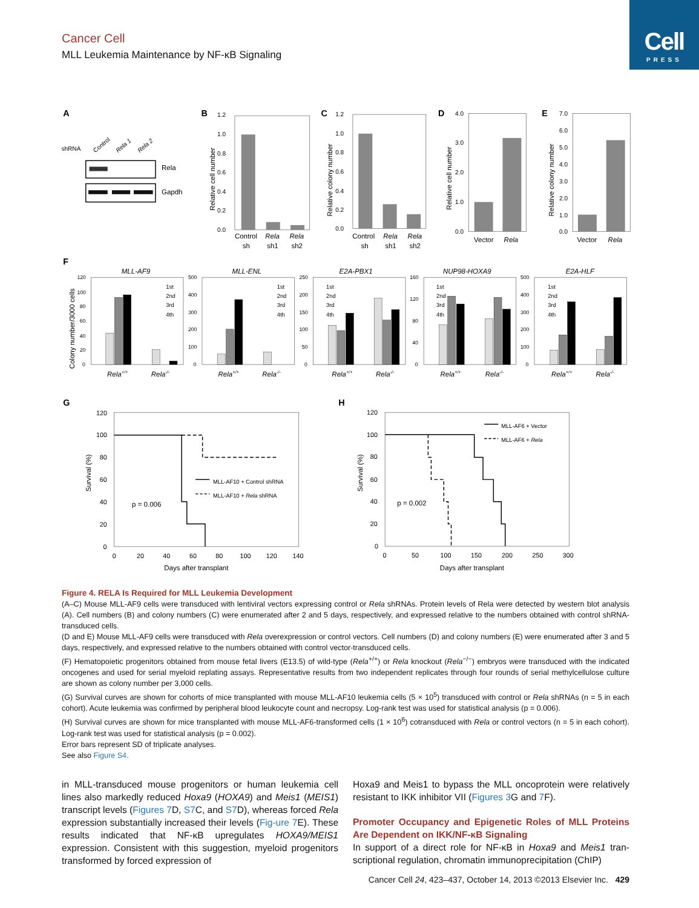Cell
PRESS
Cancer Cell
MLL Leukemia Maintenance by NF-κB Signaling
A
shRNA
Control
Rela 1
Rela 2
Rela
Gapdh
B
1.2
1.0
0.8
0.6
0.4
0.2
0.0
Relative cell number
Control
sh
Rela
sh1
Rela
sh2
C
1.2
1.0
0.8
0.6
0.4
0.2
0.0
Relative colony number
Control
sh
Rela
sh1
Rela
sh2
D
4.0
3.0
2.0
1.0
0.0
Relative cell number
Vector
Rela
E
7.0
6.0
5.0
4.0
3.0
2.0
1.0
0.0
Relative colony number
Vector
Rela
F
Colony number/3000 cells
MLL-AF9
MLL-ENL
E2A-PBX1
NUP98-HOXA9
E2A-HLF
120
100
80
60
40
20
0
500
400
300
200
100
0
250
200
150
100
50
0
160
120
80
40
0
500
400
300
200
100
0
1st
2nd
3rd
4th
1st
2nd
3rd
4th
1st
2nd
3rd
4th
1st
2nd
3rd
4th
1st
2nd
3rd
4th
Rela+/+
Rela-/-
Rela+/+
Rela-/-
Rela+/+
Rela-/-
Rela+/+
Rela-/-
Rela+/+
Rela-/-
G
120
100
80
60
40
20
0
0
20
40
60
80
100
120
140
Survival (%)
Days after transplant
p = 0.006
MLL-AF10 + Control shRNA
MLL-AF10 + Rela shRNA
H
120
100
80
60
40
20
0
0
50
100
150
200
250
300
Survival (%)
Days after transplant
p = 0.002
MLL-AF6 + Vector
MLL-AF6 + Rela
Figure 4. RELA Is Required for MLL Leukemia Development
(A–C) Mouse MLL-AF9 cells were transduced with lentiviral vectors expressing control or Rela shRNAs. Protein levels of Rela were detected by western blot analysis (A). Cell numbers (B) and colony numbers (C) were enumerated after 2 and 5 days, respectively, and expressed relative to the numbers obtained with control shRNA-transduced cells.
(D and E) Mouse MLL-AF9 cells were transduced with Rela overexpression or control vectors. Cell numbers (D) and colony numbers (E) were enumerated after 3 and 5 days, respectively, and expressed relative to the numbers obtained with control vector-transduced cells.
(F) Hematopoietic progenitors obtained from mouse fetal livers (E13.5) of wild-type (Rela<sup>+/+</sup>) or Rela knockout (Rela<sup>−/−</sup>) embryos were transduced with the indicated oncogenes and used for serial myeloid replating assays. Representative results from two independent replicates through four rounds of serial methylcellulose culture are shown as colony number per 3,000 cells.
(G) Survival curves are shown for cohorts of mice transplanted with mouse MLL-AF10 leukemia cells (5 × 10<sup>5</sup>) transduced with control or Rela shRNAs (n = 5 in each cohort). Acute leukemia was confirmed by peripheral blood leukocyte count and necropsy. Log-rank test was used for statistical analysis (p = 0.006).
(H) Survival curves are shown for mice transplanted with mouse MLL-AF6-transformed cells (1 × 10<sup>6</sup>) cotransduced with Rela or control vectors (n = 5 in each cohort). Log-rank test was used for statistical analysis (p = 0.002).
Error bars represent SD of triplicate analyses.
See also Figure S4.
in MLL-transduced mouse progenitors or human leukemia cell lines also markedly reduced Hoxa9 (HOXA9) and Meis1 (MEIS1) transcript levels (Figures 7 D, S7 C, and S7 D), whereas forced Rela expression substantially increased their levels (Fig-ure 7 E). These results indicated that NF-κB upregulates HOXA9/MEIS1 expression. Consistent with this suggestion, myeloid progenitors transformed by forced expression of
Hoxa9 and Meis1 to bypass the MLL oncoprotein were relatively resistant to IKK inhibitor VII (Figures 3 G and 7 F).
Promoter Occupancy and Epigenetic Roles of MLL Proteins Are Dependent on IKK/NF-κB Signaling
In support of a direct role for NF-κB in Hoxa9 and Meis1 tran-scriptional regulation, chromatin immunoprecipitation (ChIP)
Cancer Cell 24, 423–437, October 14, 2013 ©2013 Elsevier Inc. 429